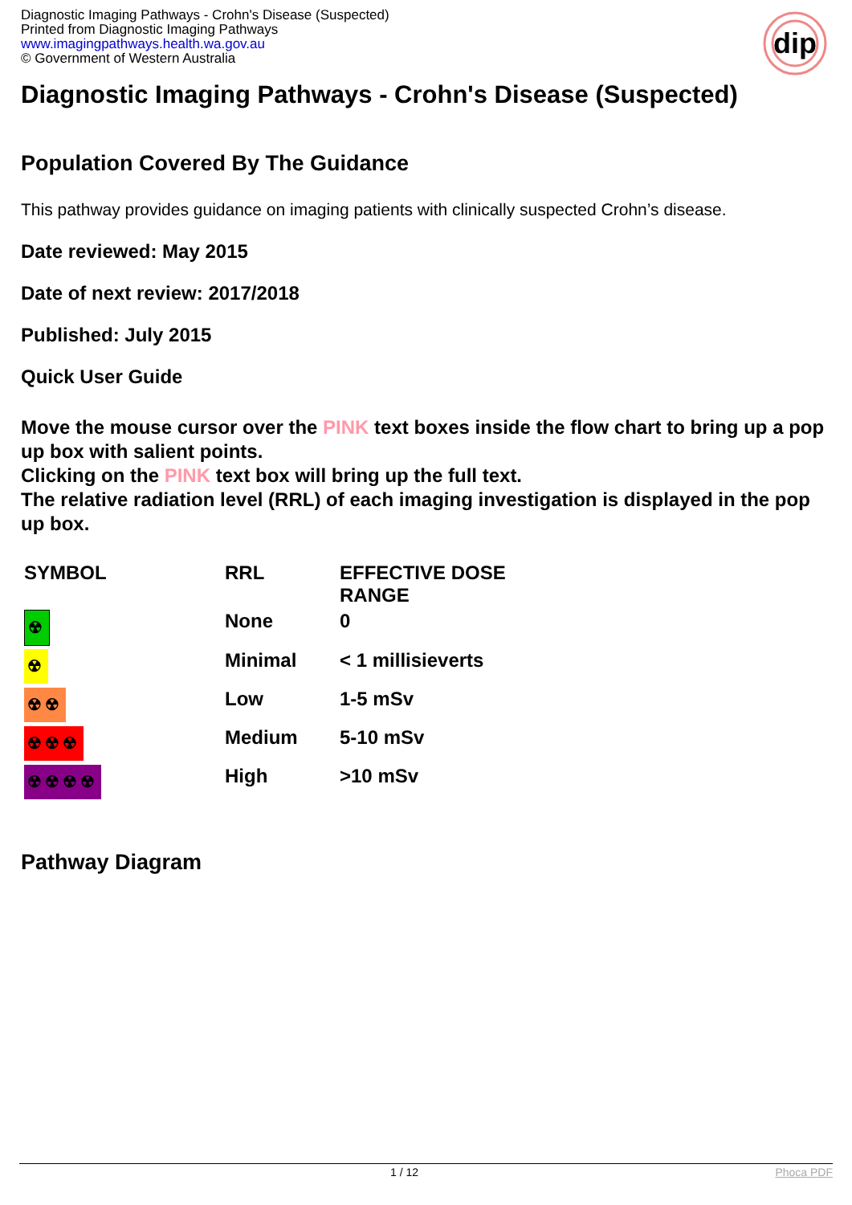Diagnostic Imaging Pathways - Crohn's Disease (Suspected)
Printed from Diagnostic Imaging Pathways
www.imagingpathways.health.wa.gov.au
© Government of Western Australia
dip
Diagnostic Imaging Pathways - Crohn's Disease (Suspected)
Population Covered By The Guidance
This pathway provides guidance on imaging patients with clinically suspected Crohn’s disease.
Date reviewed: May 2015
Date of next review: 2017/2018
Published: July 2015
Quick User Guide
Move the mouse cursor over the PINK text boxes inside the flow chart to bring up a pop up box with salient points.
Clicking on the PINK text box will bring up the full text.
The relative radiation level (RRL) of each imaging investigation is displayed in the pop up box.
| SYMBOL | RRL | EFFECTIVE DOSE RANGE |
| ☢ | None | 0 |
| ☢ | Minimal | < 1 millisieverts |
| ☢☢ | Low | 1-5 mSv |
| ☢☢☢ | Medium | 5-10 mSv |
| ☢☢☢☢ | High | >10 mSv |
Pathway Diagram
1 / 12 Phoca PDF